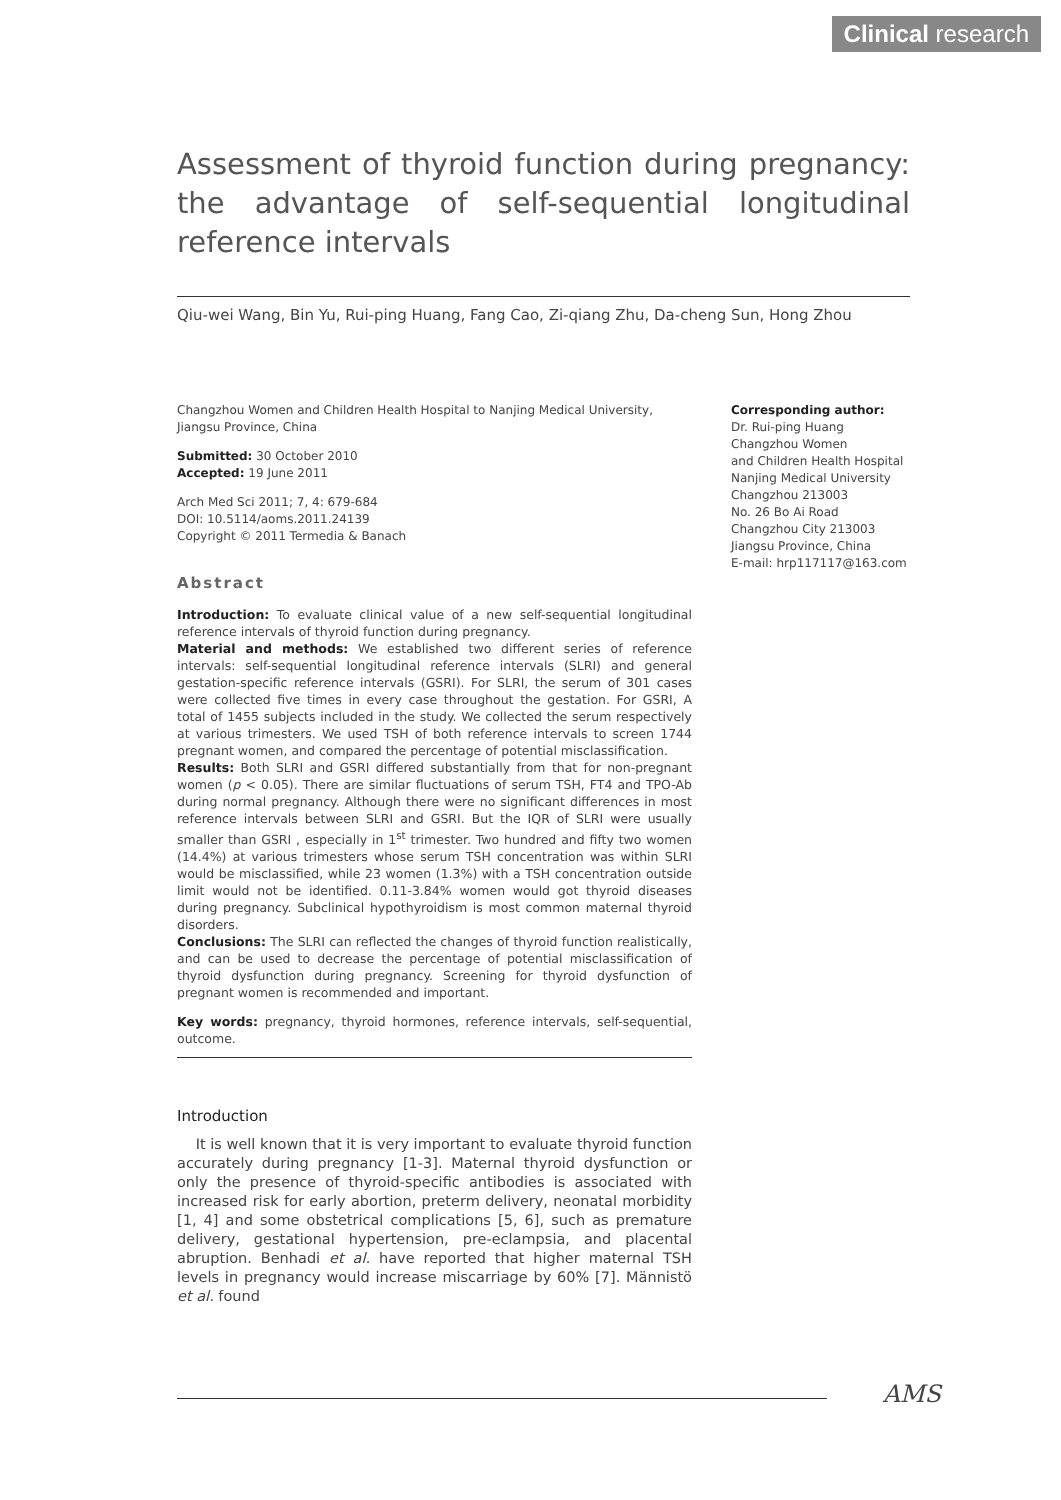Clinical research
Assessment of thyroid function during pregnancy: the advantage of self-sequential longitudinal reference intervals
Qiu-wei Wang, Bin Yu, Rui-ping Huang, Fang Cao, Zi-qiang Zhu, Da-cheng Sun, Hong Zhou
Changzhou Women and Children Health Hospital to Nanjing Medical University, Jiangsu Province, China
Submitted: 30 October 2010
Accepted: 19 June 2011
Arch Med Sci 2011; 7, 4: 679-684
DOI: 10.5114/aoms.2011.24139
Copyright © 2011 Termedia & Banach
Abstract
Introduction: To evaluate clinical value of a new self-sequential longitudinal reference intervals of thyroid function during pregnancy.
Material and methods: We established two different series of reference intervals: self-sequential longitudinal reference intervals (SLRI) and general gestation-specific reference intervals (GSRI). For SLRI, the serum of 301 cases were collected five times in every case throughout the gestation. For GSRI, A total of 1455 subjects included in the study. We collected the serum respectively at various trimesters. We used TSH of both reference intervals to screen 1744 pregnant women, and compared the percentage of potential misclassification.
Results: Both SLRI and GSRI differed substantially from that for non-pregnant women (p < 0.05). There are similar fluctuations of serum TSH, FT4 and TPO-Ab during normal pregnancy. Although there were no significant differences in most reference intervals between SLRI and GSRI. But the IQR of SLRI were usually smaller than GSRI , especially in 1<sup>st</sup> trimester. Two hundred and fifty two women (14.4%) at various trimesters whose serum TSH concentration was within SLRI would be misclassified, while 23 women (1.3%) with a TSH concentration outside limit would not be identified. 0.11-3.84% women would got thyroid diseases during pregnancy. Subclinical hypothyroidism is most common maternal thyroid disorders.
Conclusions: The SLRI can reflected the changes of thyroid function realistically, and can be used to decrease the percentage of potential misclassification of thyroid dysfunction during pregnancy. Screening for thyroid dysfunction of pregnant women is recommended and important.
Key words: pregnancy, thyroid hormones, reference intervals, self-sequential, outcome.
Introduction
It is well known that it is very important to evaluate thyroid function accurately during pregnancy [1-3]. Maternal thyroid dysfunction or only the presence of thyroid-specific antibodies is associated with increased risk for early abortion, preterm delivery, neonatal morbidity [1, 4] and some obstetrical complications [5, 6], such as premature delivery, gestational hypertension, pre-eclampsia, and placental abruption. Benhadi et al. have reported that higher maternal TSH levels in pregnancy would increase miscarriage by 60% [7]. Männistö et al. found
Corresponding author:
Dr. Rui-ping Huang
Changzhou Women
and Children Health Hospital
Nanjing Medical University
Changzhou 213003
No. 26 Bo Ai Road
Changzhou City 213003
Jiangsu Province, China
E-mail: hrp117117@163.com
AMS